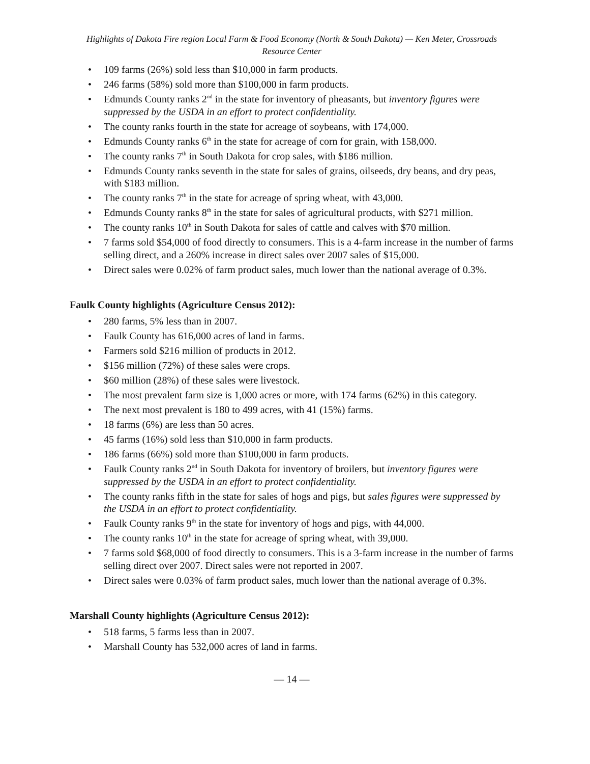Highlights of Dakota Fire region Local Farm & Food Economy (North & South Dakota) — Ken Meter, Crossroads Resource Center
• 109 farms (26%) sold less than $10,000 in farm products.
• 246 farms (58%) sold more than $100,000 in farm products.
• Edmunds County ranks 2<sup>nd</sup> in the state for inventory of pheasants, but inventory figures were suppressed by the USDA in an effort to protect confidentiality.
• The county ranks fourth in the state for acreage of soybeans, with 174,000.
• Edmunds County ranks 6<sup>th</sup> in the state for acreage of corn for grain, with 158,000.
• The county ranks 7<sup>th</sup> in South Dakota for crop sales, with $186 million.
• Edmunds County ranks seventh in the state for sales of grains, oilseeds, dry beans, and dry peas, with $183 million.
• The county ranks 7<sup>th</sup> in the state for acreage of spring wheat, with 43,000.
• Edmunds County ranks 8<sup>th</sup> in the state for sales of agricultural products, with $271 million.
• The county ranks 10<sup>th</sup> in South Dakota for sales of cattle and calves with $70 million.
• 7 farms sold $54,000 of food directly to consumers. This is a 4-farm increase in the number of farms selling direct, and a 260% increase in direct sales over 2007 sales of $15,000.
• Direct sales were 0.02% of farm product sales, much lower than the national average of 0.3%.
Faulk County highlights (Agriculture Census 2012):
• 280 farms, 5% less than in 2007.
• Faulk County has 616,000 acres of land in farms.
• Farmers sold $216 million of products in 2012.
• $156 million (72%) of these sales were crops.
• $60 million (28%) of these sales were livestock.
• The most prevalent farm size is 1,000 acres or more, with 174 farms (62%) in this category.
• The next most prevalent is 180 to 499 acres, with 41 (15%) farms.
• 18 farms (6%) are less than 50 acres.
• 45 farms (16%) sold less than $10,000 in farm products.
• 186 farms (66%) sold more than $100,000 in farm products.
• Faulk County ranks 2<sup>nd</sup> in South Dakota for inventory of broilers, but inventory figures were suppressed by the USDA in an effort to protect confidentiality.
• The county ranks fifth in the state for sales of hogs and pigs, but sales figures were suppressed by the USDA in an effort to protect confidentiality.
• Faulk County ranks 9<sup>th</sup> in the state for inventory of hogs and pigs, with 44,000.
• The county ranks 10<sup>th</sup> in the state for acreage of spring wheat, with 39,000.
• 7 farms sold $68,000 of food directly to consumers. This is a 3-farm increase in the number of farms selling direct over 2007. Direct sales were not reported in 2007.
• Direct sales were 0.03% of farm product sales, much lower than the national average of 0.3%.
Marshall County highlights (Agriculture Census 2012):
• 518 farms, 5 farms less than in 2007.
• Marshall County has 532,000 acres of land in farms.
— 14 —